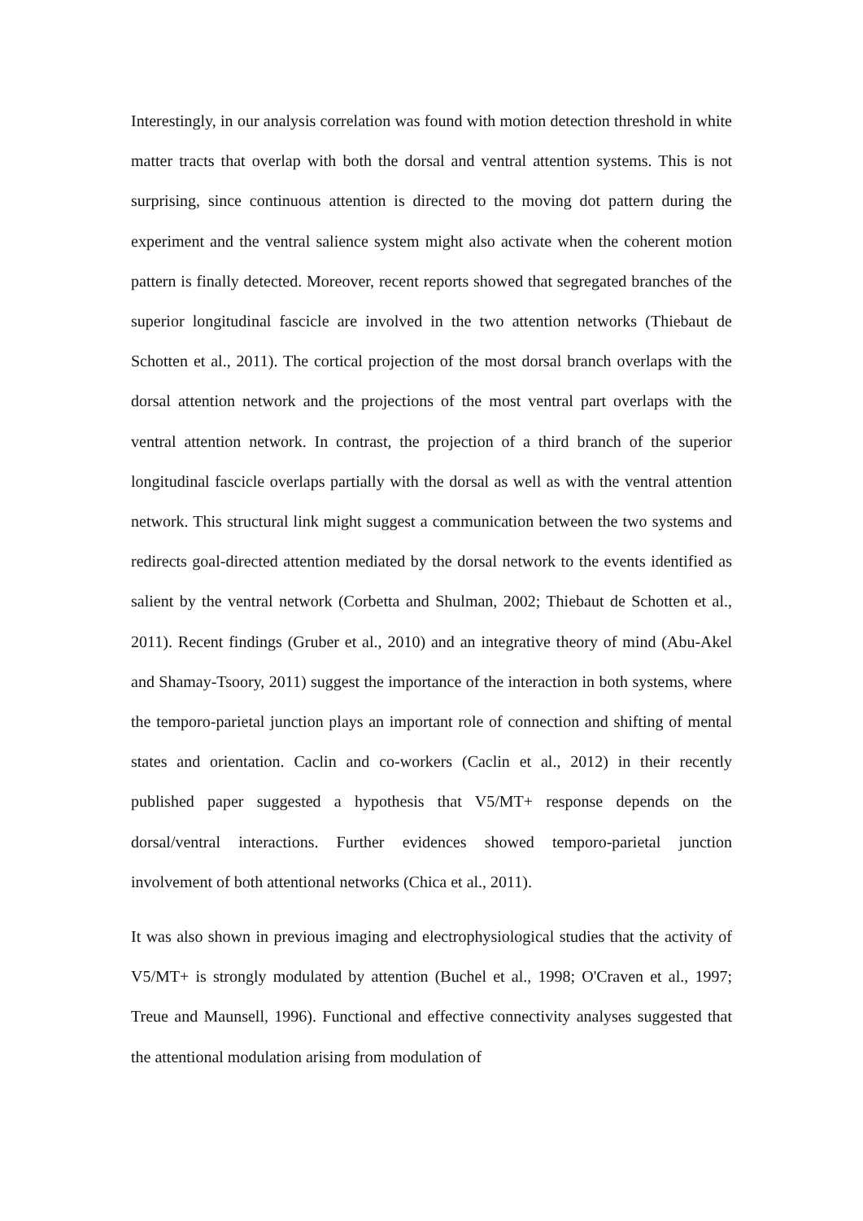Interestingly, in our analysis correlation was found with motion detection threshold in white matter tracts that overlap with both the dorsal and ventral attention systems. This is not surprising, since continuous attention is directed to the moving dot pattern during the experiment and the ventral salience system might also activate when the coherent motion pattern is finally detected. Moreover, recent reports showed that segregated branches of the superior longitudinal fascicle are involved in the two attention networks (Thiebaut de Schotten et al., 2011). The cortical projection of the most dorsal branch overlaps with the dorsal attention network and the projections of the most ventral part overlaps with the ventral attention network. In contrast, the projection of a third branch of the superior longitudinal fascicle overlaps partially with the dorsal as well as with the ventral attention network. This structural link might suggest a communication between the two systems and redirects goal-directed attention mediated by the dorsal network to the events identified as salient by the ventral network (Corbetta and Shulman, 2002; Thiebaut de Schotten et al., 2011). Recent findings (Gruber et al., 2010) and an integrative theory of mind (Abu-Akel and Shamay-Tsoory, 2011) suggest the importance of the interaction in both systems, where the temporo-parietal junction plays an important role of connection and shifting of mental states and orientation. Caclin and co-workers (Caclin et al., 2012) in their recently published paper suggested a hypothesis that V5/MT+ response depends on the dorsal/ventral interactions. Further evidences showed temporo-parietal junction involvement of both attentional networks (Chica et al., 2011).
It was also shown in previous imaging and electrophysiological studies that the activity of V5/MT+ is strongly modulated by attention (Buchel et al., 1998; O'Craven et al., 1997; Treue and Maunsell, 1996). Functional and effective connectivity analyses suggested that the attentional modulation arising from modulation of